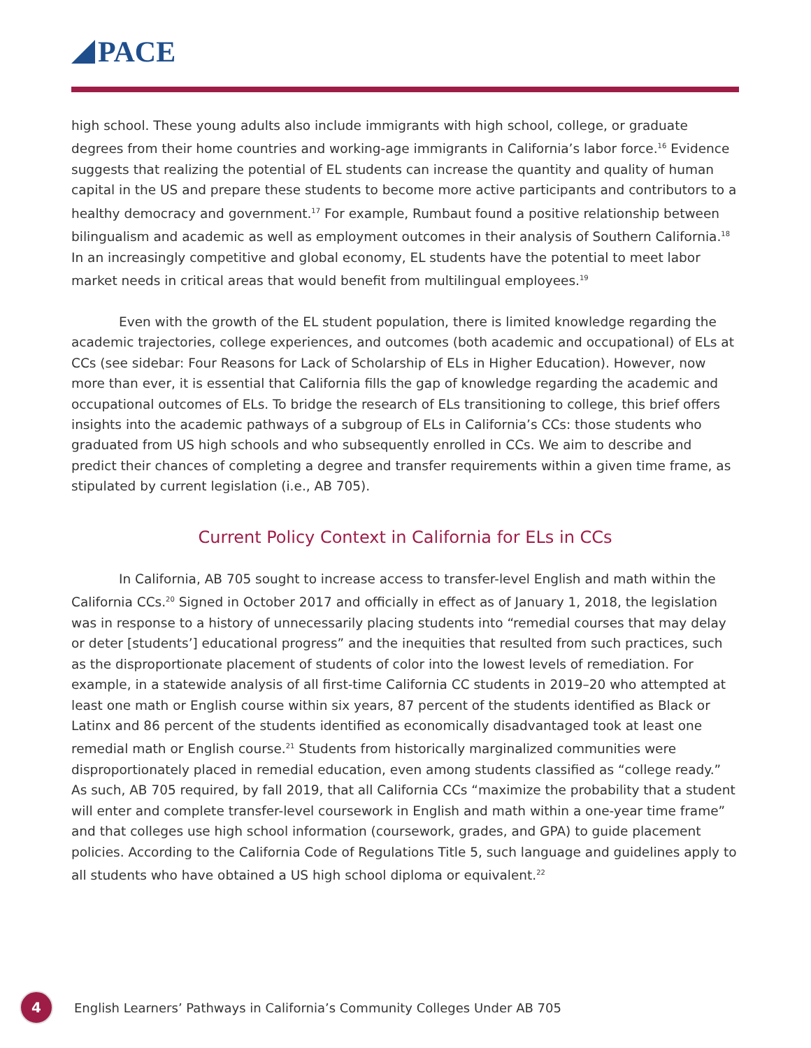PACE
high school. These young adults also include immigrants with high school, college, or graduate degrees from their home countries and working-age immigrants in California’s labor force.<sup>16</sup> Evidence suggests that realizing the potential of EL students can increase the quantity and quality of human capital in the US and prepare these students to become more active participants and contributors to a healthy democracy and government.<sup>17</sup> For example, Rumbaut found a positive relationship between bilingualism and academic as well as employment outcomes in their analysis of Southern California.<sup>18</sup> In an increasingly competitive and global economy, EL students have the potential to meet labor market needs in critical areas that would benefit from multilingual employees.<sup>19</sup>
Even with the growth of the EL student population, there is limited knowledge regarding the academic trajectories, college experiences, and outcomes (both academic and occupational) of ELs at CCs (see sidebar: Four Reasons for Lack of Scholarship of ELs in Higher Education). However, now more than ever, it is essential that California fills the gap of knowledge regarding the academic and occupational outcomes of ELs. To bridge the research of ELs transitioning to college, this brief offers insights into the academic pathways of a subgroup of ELs in California’s CCs: those students who graduated from US high schools and who subsequently enrolled in CCs. We aim to describe and predict their chances of completing a degree and transfer requirements within a given time frame, as stipulated by current legislation (i.e., AB 705).
Current Policy Context in California for ELs in CCs
In California, AB 705 sought to increase access to transfer-level English and math within the California CCs.<sup>20</sup> Signed in October 2017 and officially in effect as of January 1, 2018, the legislation was in response to a history of unnecessarily placing students into “remedial courses that may delay or deter [students’] educational progress” and the inequities that resulted from such practices, such as the disproportionate placement of students of color into the lowest levels of remediation. For example, in a statewide analysis of all first-time California CC students in 2019–20 who attempted at least one math or English course within six years, 87 percent of the students identified as Black or Latinx and 86 percent of the students identified as economically disadvantaged took at least one remedial math or English course.<sup>21</sup> Students from historically marginalized communities were disproportionately placed in remedial education, even among students classified as “college ready.” As such, AB 705 required, by fall 2019, that all California CCs “maximize the probability that a student will enter and complete transfer-level coursework in English and math within a one-year time frame” and that colleges use high school information (coursework, grades, and GPA) to guide placement policies. According to the California Code of Regulations Title 5, such language and guidelines apply to all students who have obtained a US high school diploma or equivalent.<sup>22</sup>
4
English Learners’ Pathways in California’s Community Colleges Under AB 705